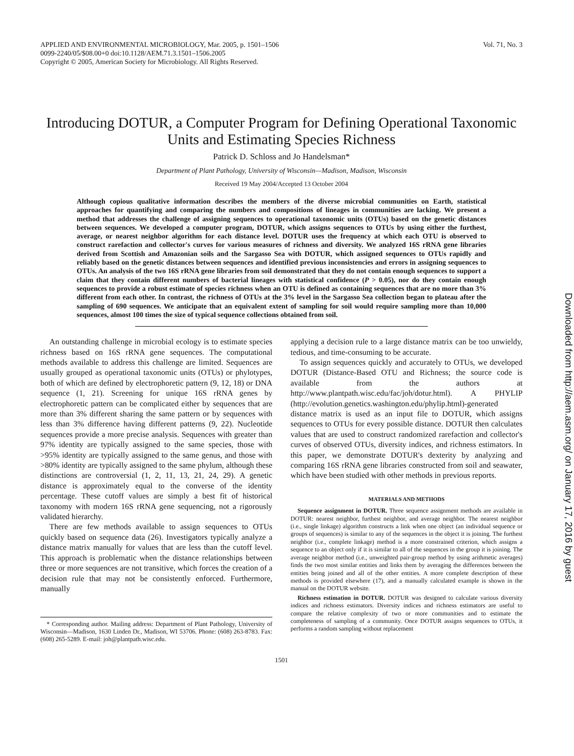APPLIED AND ENVIRONMENTAL MICROBIOLOGY, Mar. 2005, p. 1501–1506
0099-2240/05/$08.00+0 doi:10.1128/AEM.71.3.1501–1506.2005
Copyright © 2005, American Society for Microbiology. All Rights Reserved.
Vol. 71, No. 3
Introducing DOTUR, a Computer Program for Defining Operational Taxonomic Units and Estimating Species Richness
Patrick D. Schloss and Jo Handelsman*
Department of Plant Pathology, University of Wisconsin—Madison, Madison, Wisconsin
Received 19 May 2004/Accepted 13 October 2004
Although copious qualitative information describes the members of the diverse microbial communities on Earth, statistical approaches for quantifying and comparing the numbers and compositions of lineages in communities are lacking. We present a method that addresses the challenge of assigning sequences to operational taxonomic units (OTUs) based on the genetic distances between sequences. We developed a computer program, DOTUR, which assigns sequences to OTUs by using either the furthest, average, or nearest neighbor algorithm for each distance level. DOTUR uses the frequency at which each OTU is observed to construct rarefaction and collector's curves for various measures of richness and diversity. We analyzed 16S rRNA gene libraries derived from Scottish and Amazonian soils and the Sargasso Sea with DOTUR, which assigned sequences to OTUs rapidly and reliably based on the genetic distances between sequences and identified previous inconsistencies and errors in assigning sequences to OTUs. An analysis of the two 16S rRNA gene libraries from soil demonstrated that they do not contain enough sequences to support a claim that they contain different numbers of bacterial lineages with statistical confidence (P > 0.05), nor do they contain enough sequences to provide a robust estimate of species richness when an OTU is defined as containing sequences that are no more than 3% different from each other. In contrast, the richness of OTUs at the 3% level in the Sargasso Sea collection began to plateau after the sampling of 690 sequences. We anticipate that an equivalent extent of sampling for soil would require sampling more than 10,000 sequences, almost 100 times the size of typical sequence collections obtained from soil.
An outstanding challenge in microbial ecology is to estimate species richness based on 16S rRNA gene sequences. The computational methods available to address this challenge are limited. Sequences are usually grouped as operational taxonomic units (OTUs) or phylotypes, both of which are defined by electrophoretic pattern (9, 12, 18) or DNA sequence (1, 21). Screening for unique 16S rRNA genes by electrophoretic pattern can be complicated either by sequences that are more than 3% different sharing the same pattern or by sequences with less than 3% difference having different patterns (9, 22). Nucleotide sequences provide a more precise analysis. Sequences with greater than 97% identity are typically assigned to the same species, those with >95% identity are typically assigned to the same genus, and those with >80% identity are typically assigned to the same phylum, although these distinctions are controversial (1, 2, 11, 13, 21, 24, 29). A genetic distance is approximately equal to the converse of the identity percentage. These cutoff values are simply a best fit of historical taxonomy with modern 16S rRNA gene sequencing, not a rigorously validated hierarchy.
There are few methods available to assign sequences to OTUs quickly based on sequence data (26). Investigators typically analyze a distance matrix manually for values that are less than the cutoff level. This approach is problematic when the distance relationships between three or more sequences are not transitive, which forces the creation of a decision rule that may not be consistently enforced. Furthermore, manually
* Corresponding author. Mailing address: Department of Plant Pathology, University of Wisconsin—Madison, 1630 Linden Dr., Madison, WI 53706. Phone: (608) 263-8783. Fax: (608) 265-5289. E-mail: joh@plantpath.wisc.edu.
applying a decision rule to a large distance matrix can be too unwieldy, tedious, and time-consuming to be accurate.
To assign sequences quickly and accurately to OTUs, we developed DOTUR (Distance-Based OTU and Richness; the source code is available from the authors at http://www.plantpath.wisc.edu/fac/joh/dotur.html). A PHYLIP (http://evolution.genetics.washington.edu/phylip.html)-generated distance matrix is used as an input file to DOTUR, which assigns sequences to OTUs for every possible distance. DOTUR then calculates values that are used to construct randomized rarefaction and collector's curves of observed OTUs, diversity indices, and richness estimators. In this paper, we demonstrate DOTUR's dexterity by analyzing and comparing 16S rRNA gene libraries constructed from soil and seawater, which have been studied with other methods in previous reports.
MATERIALS AND METHODS
Sequence assignment in DOTUR. Three sequence assignment methods are available in DOTUR: nearest neighbor, furthest neighbor, and average neighbor. The nearest neighbor (i.e., single linkage) algorithm constructs a link when one object (an individual sequence or groups of sequences) is similar to any of the sequences in the object it is joining. The furthest neighbor (i.e., complete linkage) method is a more constrained criterion, which assigns a sequence to an object only if it is similar to all of the sequences in the group it is joining. The average neighbor method (i.e., unweighted pair-group method by using arithmetic averages) finds the two most similar entities and links them by averaging the differences between the entities being joined and all of the other entities. A more complete description of these methods is provided elsewhere (17), and a manually calculated example is shown in the manual on the DOTUR website.
Richness estimation in DOTUR. DOTUR was designed to calculate various diversity indices and richness estimators. Diversity indices and richness estimators are useful to compare the relative complexity of two or more communities and to estimate the completeness of sampling of a community. Once DOTUR assigns sequences to OTUs, it performs a random sampling without replacement
1501
Downloaded from http://aem.asm.org/ on January 17, 2016 by guest